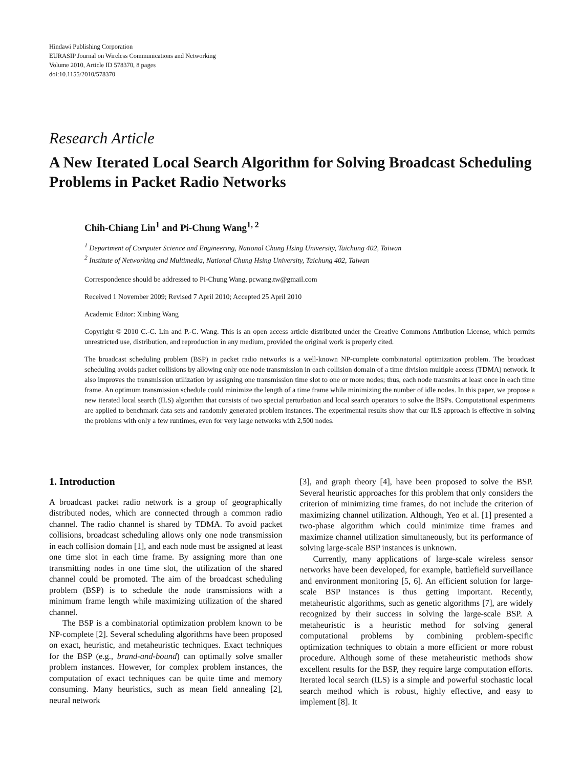Hindawi Publishing Corporation
EURASIP Journal on Wireless Communications and Networking
Volume 2010, Article ID 578370, 8 pages
doi:10.1155/2010/578370
Research Article
A New Iterated Local Search Algorithm for Solving Broadcast Scheduling Problems in Packet Radio Networks
Chih-Chiang Lin<sup>1</sup> and Pi-Chung Wang<sup>1, 2</sup>
<sup>1</sup> Department of Computer Science and Engineering, National Chung Hsing University, Taichung 402, Taiwan
<sup>2</sup> Institute of Networking and Multimedia, National Chung Hsing University, Taichung 402, Taiwan
Correspondence should be addressed to Pi-Chung Wang, pcwang.tw@gmail.com
Received 1 November 2009; Revised 7 April 2010; Accepted 25 April 2010
Academic Editor: Xinbing Wang
Copyright © 2010 C.-C. Lin and P.-C. Wang. This is an open access article distributed under the Creative Commons Attribution License, which permits unrestricted use, distribution, and reproduction in any medium, provided the original work is properly cited.
The broadcast scheduling problem (BSP) in packet radio networks is a well-known NP-complete combinatorial optimization problem. The broadcast scheduling avoids packet collisions by allowing only one node transmission in each collision domain of a time division multiple access (TDMA) network. It also improves the transmission utilization by assigning one transmission time slot to one or more nodes; thus, each node transmits at least once in each time frame. An optimum transmission schedule could minimize the length of a time frame while minimizing the number of idle nodes. In this paper, we propose a new iterated local search (ILS) algorithm that consists of two special perturbation and local search operators to solve the BSPs. Computational experiments are applied to benchmark data sets and randomly generated problem instances. The experimental results show that our ILS approach is effective in solving the problems with only a few runtimes, even for very large networks with 2,500 nodes.
1. Introduction
A broadcast packet radio network is a group of geographically distributed nodes, which are connected through a common radio channel. The radio channel is shared by TDMA. To avoid packet collisions, broadcast scheduling allows only one node transmission in each collision domain [1], and each node must be assigned at least one time slot in each time frame. By assigning more than one transmitting nodes in one time slot, the utilization of the shared channel could be promoted. The aim of the broadcast scheduling problem (BSP) is to schedule the node transmissions with a minimum frame length while maximizing utilization of the shared channel.
The BSP is a combinatorial optimization problem known to be NP-complete [2]. Several scheduling algorithms have been proposed on exact, heuristic, and metaheuristic techniques. Exact techniques for the BSP (e.g., brand-and-bound) can optimally solve smaller problem instances. However, for complex problem instances, the computation of exact techniques can be quite time and memory consuming. Many heuristics, such as mean field annealing [2], neural network
[3], and graph theory [4], have been proposed to solve the BSP. Several heuristic approaches for this problem that only considers the criterion of minimizing time frames, do not include the criterion of maximizing channel utilization. Although, Yeo et al. [1] presented a two-phase algorithm which could minimize time frames and maximize channel utilization simultaneously, but its performance of solving large-scale BSP instances is unknown.
Currently, many applications of large-scale wireless sensor networks have been developed, for example, battlefield surveillance and environment monitoring [5, 6]. An efficient solution for large-scale BSP instances is thus getting important. Recently, metaheuristic algorithms, such as genetic algorithms [7], are widely recognized by their success in solving the large-scale BSP. A metaheuristic is a heuristic method for solving general computational problems by combining problem-specific optimization techniques to obtain a more efficient or more robust procedure. Although some of these metaheuristic methods show excellent results for the BSP, they require large computation efforts. Iterated local search (ILS) is a simple and powerful stochastic local search method which is robust, highly effective, and easy to implement [8]. It